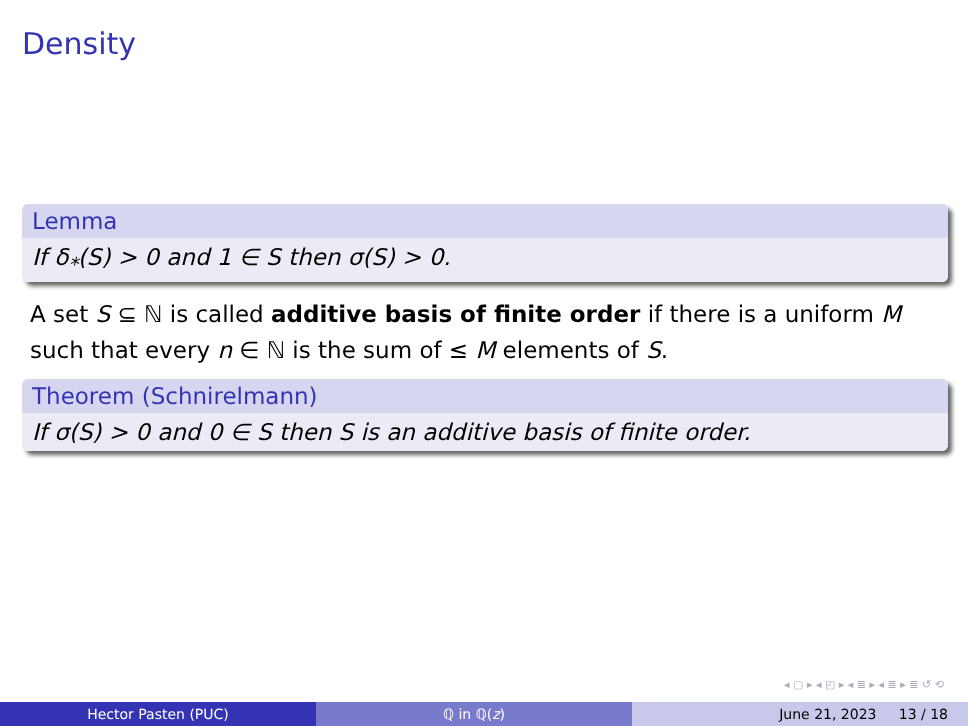Density
Lemma
If δ<sub>*</sub>(S) > 0 and 1 ∈ S then σ(S) > 0.
A set S ⊆ ℕ is called additive basis of finite order if there is a uniform M such that every n ∈ ℕ is the sum of ≤ M elements of S.
Theorem (Schnirelmann)
If σ(S) > 0 and 0 ∈ S then S is an additive basis of finite order.
◂ ▢ ▸ ◂ ◰ ▸ ◂ ≣ ▸ ◂ ≣ ▸ ≣ ↺ ⟲
Hector Pasten (PUC) ℚ in ℚ(z) June 21, 2023 13 / 18